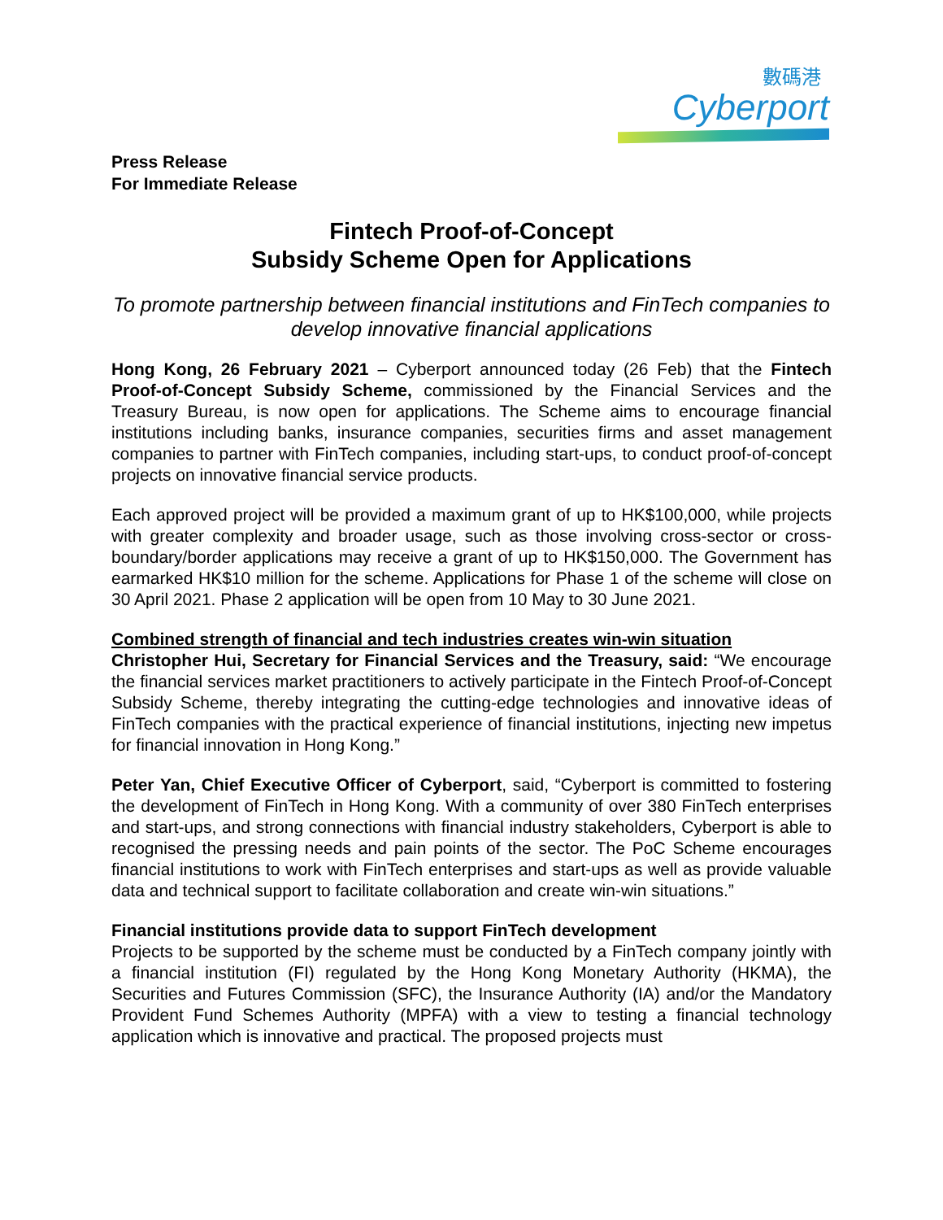數碼港
Cyberport
Press Release
For Immediate Release
Fintech Proof-of-Concept
Subsidy Scheme Open for Applications
To promote partnership between financial institutions and FinTech companies to develop innovative financial applications
Hong Kong, 26 February 2021 – Cyberport announced today (26 Feb) that the Fintech Proof-of-Concept Subsidy Scheme, commissioned by the Financial Services and the Treasury Bureau, is now open for applications. The Scheme aims to encourage financial institutions including banks, insurance companies, securities firms and asset management companies to partner with FinTech companies, including start-ups, to conduct proof-of-concept projects on innovative financial service products.
Each approved project will be provided a maximum grant of up to HK$100,000, while projects with greater complexity and broader usage, such as those involving cross-sector or cross-boundary/border applications may receive a grant of up to HK$150,000. The Government has earmarked HK$10 million for the scheme. Applications for Phase 1 of the scheme will close on 30 April 2021. Phase 2 application will be open from 10 May to 30 June 2021.
Combined strength of financial and tech industries creates win-win situation
Christopher Hui, Secretary for Financial Services and the Treasury, said: “We encourage the financial services market practitioners to actively participate in the Fintech Proof-of-Concept Subsidy Scheme, thereby integrating the cutting-edge technologies and innovative ideas of FinTech companies with the practical experience of financial institutions, injecting new impetus for financial innovation in Hong Kong.”
Peter Yan, Chief Executive Officer of Cyberport, said, “Cyberport is committed to fostering the development of FinTech in Hong Kong. With a community of over 380 FinTech enterprises and start-ups, and strong connections with financial industry stakeholders, Cyberport is able to recognised the pressing needs and pain points of the sector. The PoC Scheme encourages financial institutions to work with FinTech enterprises and start-ups as well as provide valuable data and technical support to facilitate collaboration and create win-win situations.”
Financial institutions provide data to support FinTech development
Projects to be supported by the scheme must be conducted by a FinTech company jointly with a financial institution (FI) regulated by the Hong Kong Monetary Authority (HKMA), the Securities and Futures Commission (SFC), the Insurance Authority (IA) and/or the Mandatory Provident Fund Schemes Authority (MPFA) with a view to testing a financial technology application which is innovative and practical. The proposed projects must